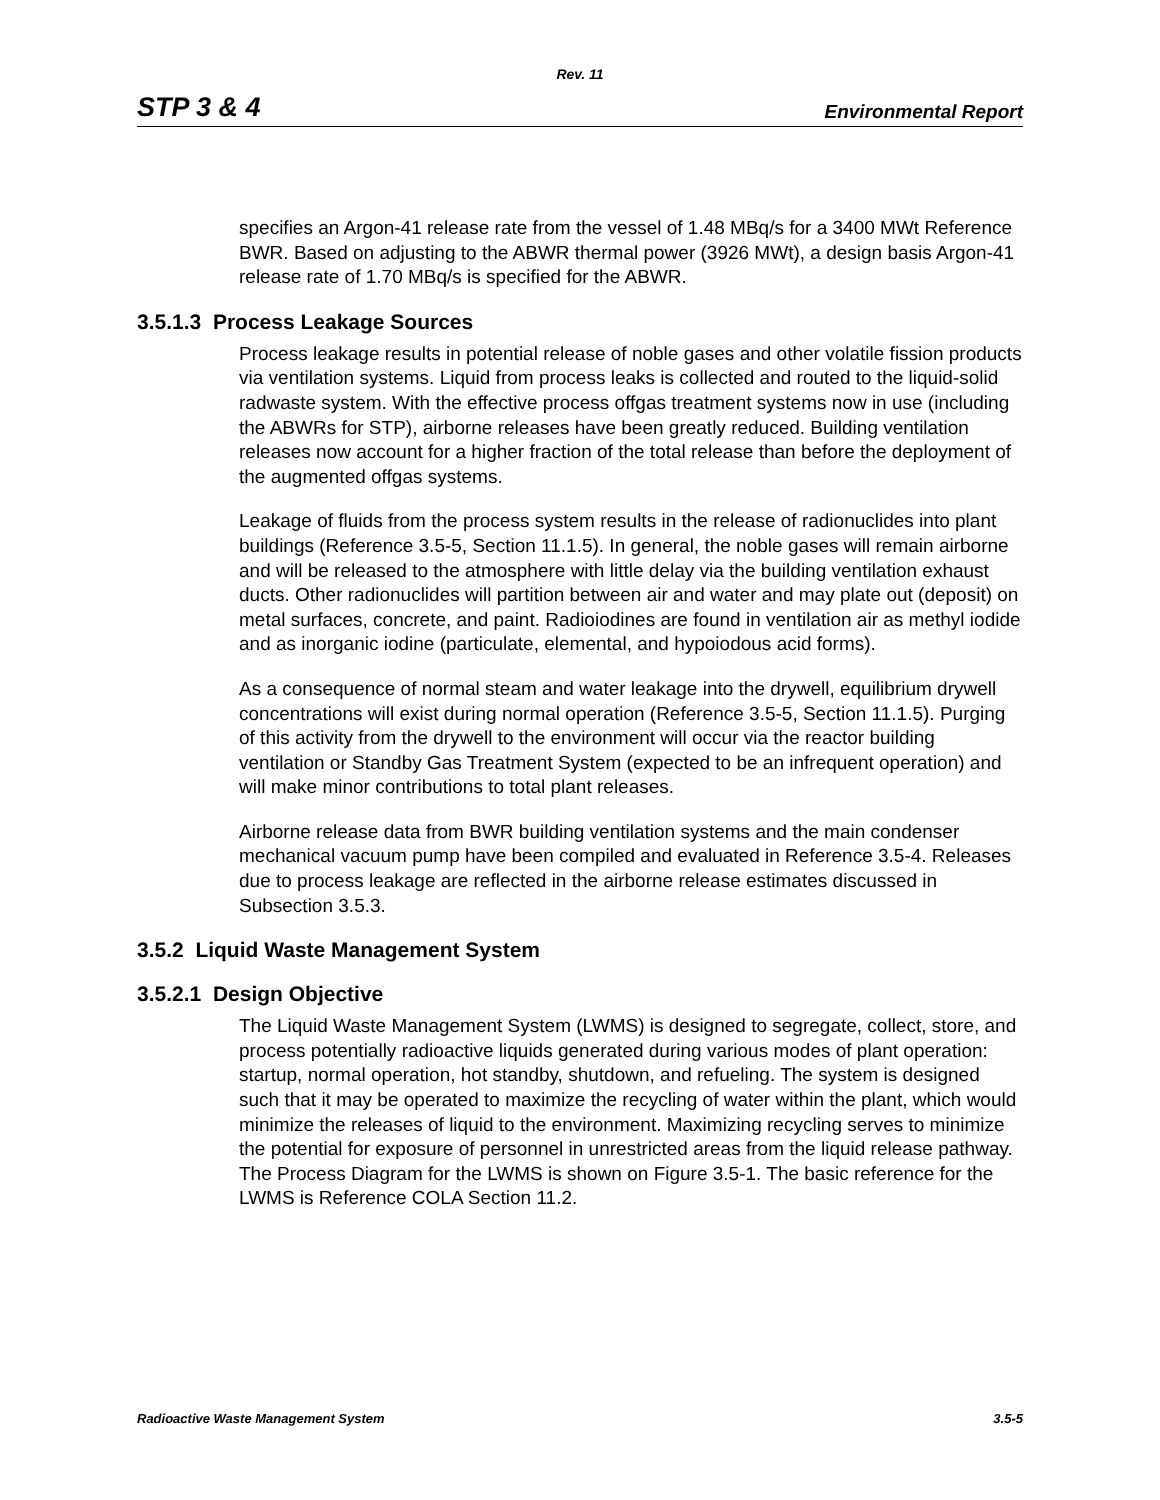Rev. 11
STP 3 & 4 Environmental Report
specifies an Argon-41 release rate from the vessel of 1.48 MBq/s for a 3400 MWt Reference BWR. Based on adjusting to the ABWR thermal power (3926 MWt), a design basis Argon-41 release rate of 1.70 MBq/s is specified for the ABWR.
3.5.1.3 Process Leakage Sources
Process leakage results in potential release of noble gases and other volatile fission products via ventilation systems. Liquid from process leaks is collected and routed to the liquid-solid radwaste system. With the effective process offgas treatment systems now in use (including the ABWRs for STP), airborne releases have been greatly reduced. Building ventilation releases now account for a higher fraction of the total release than before the deployment of the augmented offgas systems.
Leakage of fluids from the process system results in the release of radionuclides into plant buildings (Reference 3.5-5, Section 11.1.5). In general, the noble gases will remain airborne and will be released to the atmosphere with little delay via the building ventilation exhaust ducts. Other radionuclides will partition between air and water and may plate out (deposit) on metal surfaces, concrete, and paint. Radioiodines are found in ventilation air as methyl iodide and as inorganic iodine (particulate, elemental, and hypoiodous acid forms).
As a consequence of normal steam and water leakage into the drywell, equilibrium drywell concentrations will exist during normal operation (Reference 3.5-5, Section 11.1.5). Purging of this activity from the drywell to the environment will occur via the reactor building ventilation or Standby Gas Treatment System (expected to be an infrequent operation) and will make minor contributions to total plant releases.
Airborne release data from BWR building ventilation systems and the main condenser mechanical vacuum pump have been compiled and evaluated in Reference 3.5-4. Releases due to process leakage are reflected in the airborne release estimates discussed in Subsection 3.5.3.
3.5.2 Liquid Waste Management System
3.5.2.1 Design Objective
The Liquid Waste Management System (LWMS) is designed to segregate, collect, store, and process potentially radioactive liquids generated during various modes of plant operation: startup, normal operation, hot standby, shutdown, and refueling. The system is designed such that it may be operated to maximize the recycling of water within the plant, which would minimize the releases of liquid to the environment. Maximizing recycling serves to minimize the potential for exposure of personnel in unrestricted areas from the liquid release pathway. The Process Diagram for the LWMS is shown on Figure 3.5-1. The basic reference for the LWMS is Reference COLA Section 11.2.
Radioactive Waste Management System 3.5-5